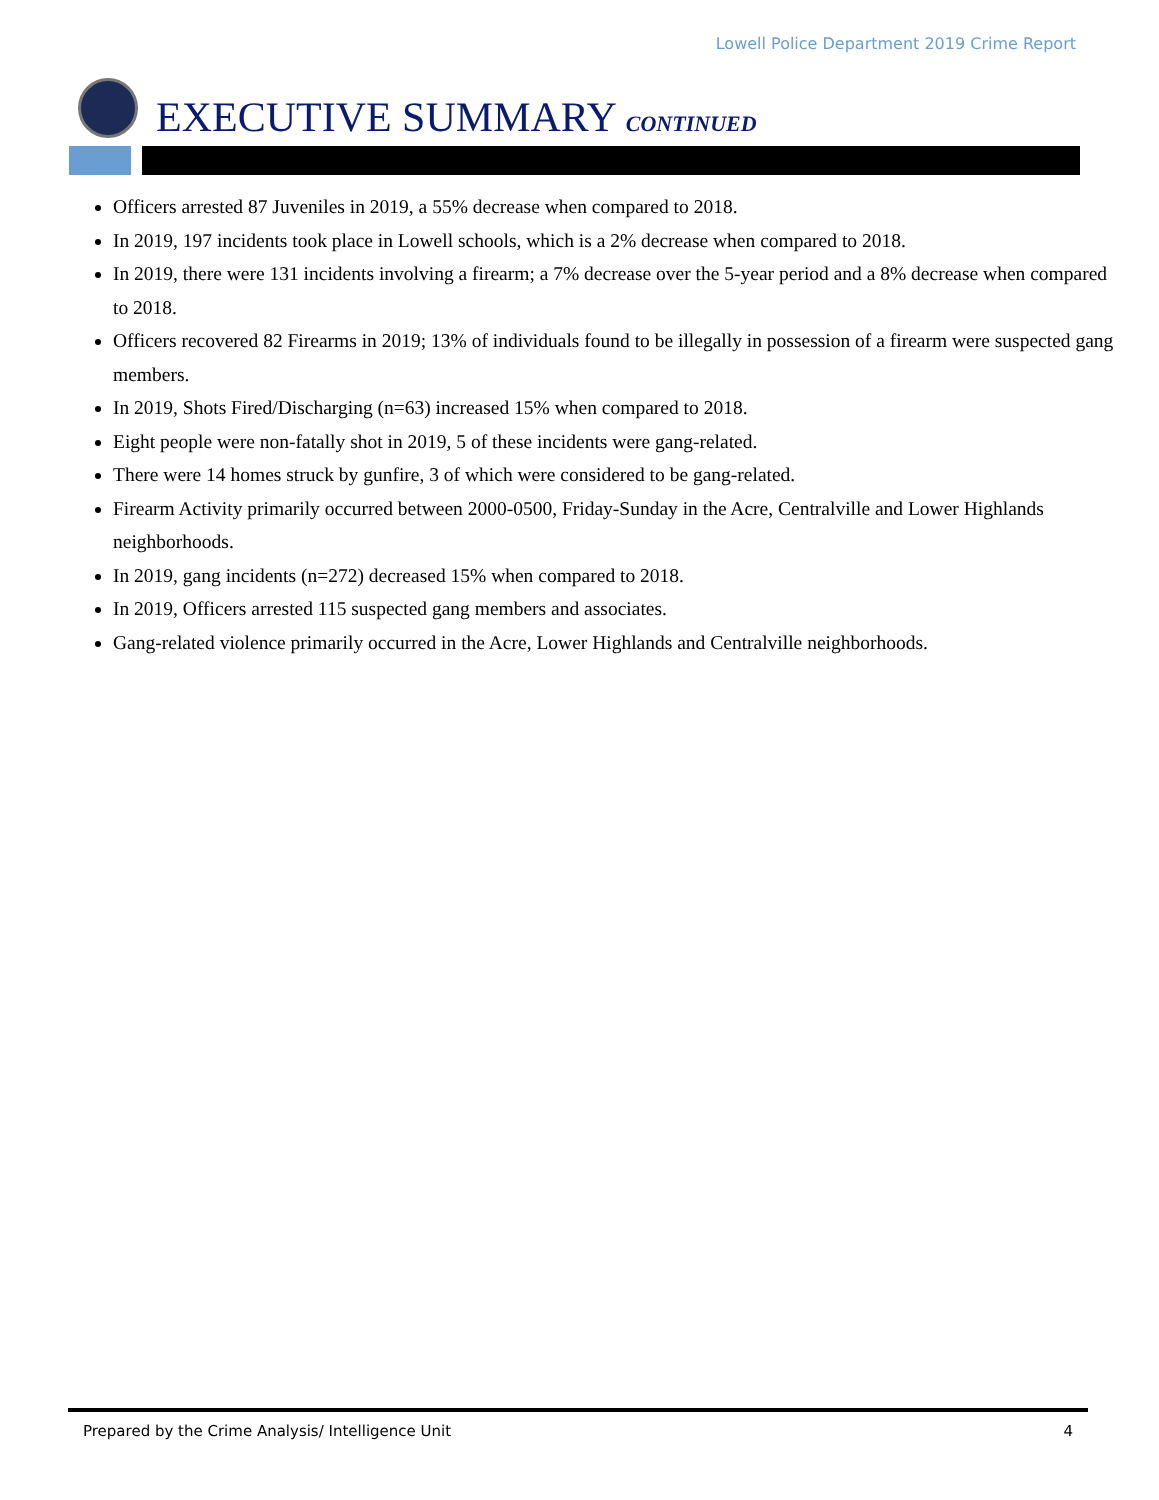Lowell Police Department 2019 Crime Report
EXECUTIVE SUMMARY CONTINUED
Officers arrested 87 Juveniles in 2019, a 55% decrease when compared to 2018.
In 2019, 197 incidents took place in Lowell schools, which is a 2% decrease when compared to 2018.
In 2019, there were 131 incidents involving a firearm; a 7% decrease over the 5-year period and a 8% decrease when compared to 2018.
Officers recovered 82 Firearms in 2019; 13% of individuals found to be illegally in possession of a firearm were suspected gang members.
In 2019, Shots Fired/Discharging (n=63) increased 15% when compared to 2018.
Eight people were non-fatally shot in 2019, 5 of these incidents were gang-related.
There were 14 homes struck by gunfire, 3 of which were considered to be gang-related.
Firearm Activity primarily occurred between 2000-0500, Friday-Sunday in the Acre, Centralville and Lower Highlands neighborhoods.
In 2019, gang incidents (n=272) decreased 15% when compared to 2018.
In 2019, Officers arrested 115 suspected gang members and associates.
Gang-related violence primarily occurred in the Acre, Lower Highlands and Centralville neighborhoods.
Prepared by the Crime Analysis/ Intelligence Unit 4